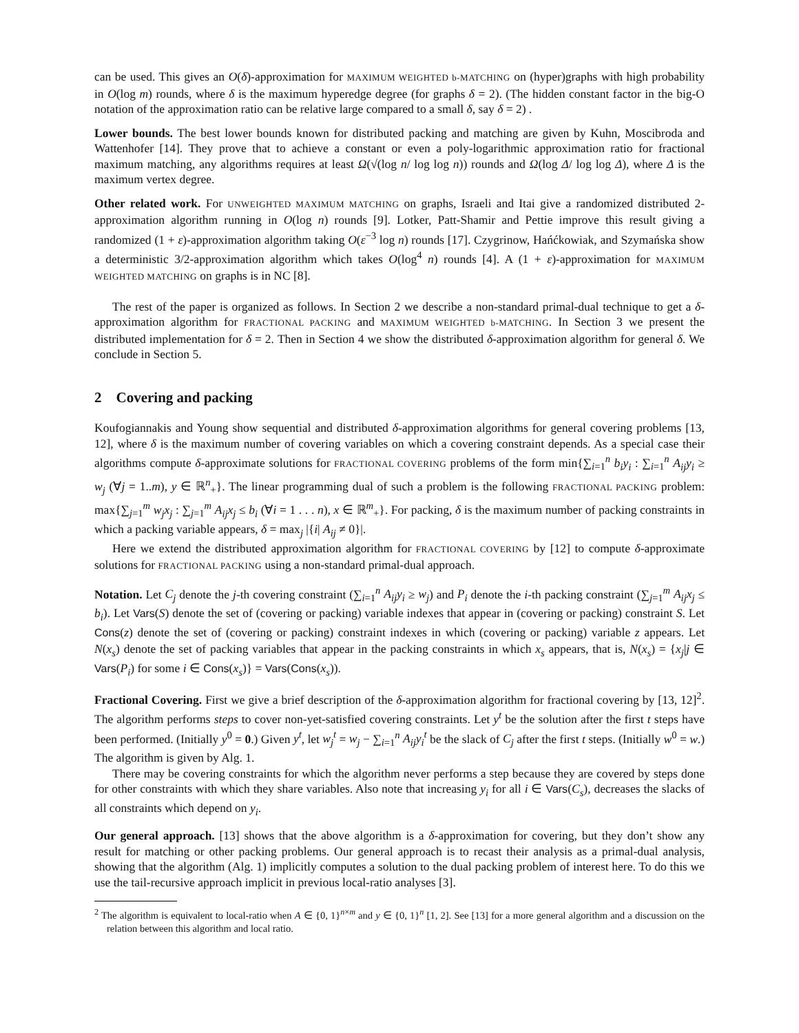can be used. This gives an O(δ)-approximation for MAXIMUM WEIGHTED b-MATCHING on (hyper)graphs with high probability in O(log m) rounds, where δ is the maximum hyperedge degree (for graphs δ = 2). (The hidden constant factor in the big-O notation of the approximation ratio can be relative large compared to a small δ, say δ = 2) .
Lower bounds. The best lower bounds known for distributed packing and matching are given by Kuhn, Moscibroda and Wattenhofer [14]. They prove that to achieve a constant or even a poly-logarithmic approximation ratio for fractional maximum matching, any algorithms requires at least Ω(√(log n/ log log n)) rounds and Ω(log Δ/ log log Δ), where Δ is the maximum vertex degree.
Other related work. For UNWEIGHTED MAXIMUM MATCHING on graphs, Israeli and Itai give a randomized distributed 2-approximation algorithm running in O(log n) rounds [9]. Lotker, Patt-Shamir and Pettie improve this result giving a randomized (1 + ε)-approximation algorithm taking O(ε<sup>−3</sup> log n) rounds [17]. Czygrinow, Hańćkowiak, and Szymańska show a deterministic 3/2-approximation algorithm which takes O(log<sup>4</sup> n) rounds [4]. A (1 + ε)-approximation for MAXIMUM WEIGHTED MATCHING on graphs is in NC [8].
The rest of the paper is organized as follows. In Section 2 we describe a non-standard primal-dual technique to get a δ-approximation algorithm for FRACTIONAL PACKING and MAXIMUM WEIGHTED b-MATCHING. In Section 3 we present the distributed implementation for δ = 2. Then in Section 4 we show the distributed δ-approximation algorithm for general δ. We conclude in Section 5.
2 Covering and packing
Koufogiannakis and Young show sequential and distributed δ-approximation algorithms for general covering problems [13, 12], where δ is the maximum number of covering variables on which a covering constraint depends. As a special case their algorithms compute δ-approximate solutions for FRACTIONAL COVERING problems of the form min{∑<sub>i=1</sub><sup>n</sup> b<sub>i</sub>y<sub>i</sub> : ∑<sub>i=1</sub><sup>n</sup> A<sub>ij</sub>y<sub>i</sub> ≥ w<sub>j</sub> (∀j = 1..m), y ∈ ℝ<sup>n</sup><sub>+</sub>}. The linear programming dual of such a problem is the following FRACTIONAL PACKING problem: max{∑<sub>j=1</sub><sup>m</sup> w<sub>j</sub>x<sub>j</sub> : ∑<sub>j=1</sub><sup>m</sup> A<sub>ij</sub>x<sub>j</sub> ≤ b<sub>i</sub> (∀i = 1 . . . n), x ∈ ℝ<sup>m</sup><sub>+</sub>}. For packing, δ is the maximum number of packing constraints in which a packing variable appears, δ = max<sub>j</sub> |{i| A<sub>ij</sub> ≠ 0}|.
Here we extend the distributed approximation algorithm for FRACTIONAL COVERING by [12] to compute δ-approximate solutions for FRACTIONAL PACKING using a non-standard primal-dual approach.
Notation. Let C<sub>j</sub> denote the j-th covering constraint (∑<sub>i=1</sub><sup>n</sup> A<sub>ij</sub>y<sub>i</sub> ≥ w<sub>j</sub>) and P<sub>i</sub> denote the i-th packing constraint (∑<sub>j=1</sub><sup>m</sup> A<sub>ij</sub>x<sub>j</sub> ≤ b<sub>i</sub>). Let Vars(S) denote the set of (covering or packing) variable indexes that appear in (covering or packing) constraint S. Let Cons(z) denote the set of (covering or packing) constraint indexes in which (covering or packing) variable z appears. Let N(x<sub>s</sub>) denote the set of packing variables that appear in the packing constraints in which x<sub>s</sub> appears, that is, N(x<sub>s</sub>) = {x<sub>j</sub>|j ∈ Vars(P<sub>i</sub>) for some i ∈ Cons(x<sub>s</sub>)} = Vars(Cons(x<sub>s</sub>)).
Fractional Covering. First we give a brief description of the δ-approximation algorithm for fractional covering by [13, 12]<sup>2</sup>. The algorithm performs steps to cover non-yet-satisfied covering constraints. Let y<sup>t</sup> be the solution after the first t steps have been performed. (Initially y<sup>0</sup> = 0.) Given y<sup>t</sup>, let w<sub>j</sub><sup>t</sup> = w<sub>j</sub> − ∑<sub>i=1</sub><sup>n</sup> A<sub>ij</sub>y<sub>i</sub><sup>t</sup> be the slack of C<sub>j</sub> after the first t steps. (Initially w<sup>0</sup> = w.) The algorithm is given by Alg. 1.
There may be covering constraints for which the algorithm never performs a step because they are covered by steps done for other constraints with which they share variables. Also note that increasing y<sub>i</sub> for all i ∈ Vars(C<sub>s</sub>), decreases the slacks of all constraints which depend on y<sub>i</sub>.
Our general approach. [13] shows that the above algorithm is a δ-approximation for covering, but they don’t show any result for matching or other packing problems. Our general approach is to recast their analysis as a primal-dual analysis, showing that the algorithm (Alg. 1) implicitly computes a solution to the dual packing problem of interest here. To do this we use the tail-recursive approach implicit in previous local-ratio analyses [3].
<sup>2</sup> The algorithm is equivalent to local-ratio when A ∈ {0, 1}<sup>n×m</sup> and y ∈ {0, 1}<sup>n</sup> [1, 2]. See [13] for a more general algorithm and a discussion on the relation between this algorithm and local ratio.